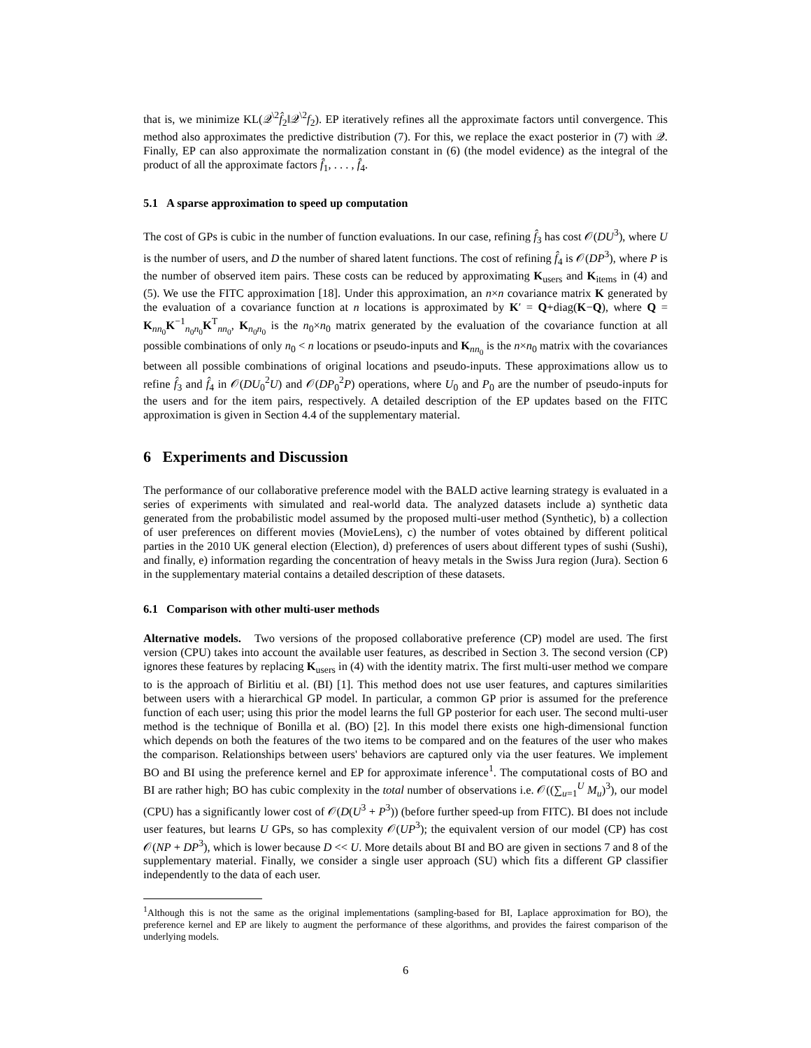that is, we minimize KL(𝒬<sup>\2</sup>f̂<sub>2</sub>‖𝒬<sup>\2</sup>f<sub>2</sub>). EP iteratively refines all the approximate factors until convergence. This method also approximates the predictive distribution (7). For this, we replace the exact posterior in (7) with 𝒬. Finally, EP can also approximate the normalization constant in (6) (the model evidence) as the integral of the product of all the approximate factors f̂<sub>1</sub>, . . . , f̂<sub>4</sub>.
5.1 A sparse approximation to speed up computation
The cost of GPs is cubic in the number of function evaluations. In our case, refining f̂<sub>3</sub> has cost 𝒪(DU<sup>3</sup>), where U is the number of users, and D the number of shared latent functions. The cost of refining f̂<sub>4</sub> is 𝒪(DP<sup>3</sup>), where P is the number of observed item pairs. These costs can be reduced by approximating K<sub>users</sub> and K<sub>items</sub> in (4) and (5). We use the FITC approximation [18]. Under this approximation, an n×n covariance matrix K generated by the evaluation of a covariance function at n locations is approximated by K′ = Q+diag(K−Q), where Q = K<sub>nn<sub>0</sub></sub>K<sup>−1</sup><sub>n<sub>0</sub>n<sub>0</sub></sub>K<sup>T</sup><sub>nn<sub>0</sub></sub>, K<sub>n<sub>0</sub>n<sub>0</sub></sub> is the n<sub>0</sub>×n<sub>0</sub> matrix generated by the evaluation of the covariance function at all possible combinations of only n<sub>0</sub> < n locations or pseudo-inputs and K<sub>nn<sub>0</sub></sub> is the n×n<sub>0</sub> matrix with the covariances between all possible combinations of original locations and pseudo-inputs. These approximations allow us to refine f̂<sub>3</sub> and f̂<sub>4</sub> in 𝒪(DU<sub>0</sub><sup>2</sup>U) and 𝒪(DP<sub>0</sub><sup>2</sup>P) operations, where U<sub>0</sub> and P<sub>0</sub> are the number of pseudo-inputs for the users and for the item pairs, respectively. A detailed description of the EP updates based on the FITC approximation is given in Section 4.4 of the supplementary material.
6 Experiments and Discussion
The performance of our collaborative preference model with the BALD active learning strategy is evaluated in a series of experiments with simulated and real-world data. The analyzed datasets include a) synthetic data generated from the probabilistic model assumed by the proposed multi-user method (Synthetic), b) a collection of user preferences on different movies (MovieLens), c) the number of votes obtained by different political parties in the 2010 UK general election (Election), d) preferences of users about different types of sushi (Sushi), and finally, e) information regarding the concentration of heavy metals in the Swiss Jura region (Jura). Section 6 in the supplementary material contains a detailed description of these datasets.
6.1 Comparison with other multi-user methods
Alternative models. Two versions of the proposed collaborative preference (CP) model are used. The first version (CPU) takes into account the available user features, as described in Section 3. The second version (CP) ignores these features by replacing K<sub>users</sub> in (4) with the identity matrix. The first multi-user method we compare to is the approach of Birlitiu et al. (BI) [1]. This method does not use user features, and captures similarities between users with a hierarchical GP model. In particular, a common GP prior is assumed for the preference function of each user; using this prior the model learns the full GP posterior for each user. The second multi-user method is the technique of Bonilla et al. (BO) [2]. In this model there exists one high-dimensional function which depends on both the features of the two items to be compared and on the features of the user who makes the comparison. Relationships between users' behaviors are captured only via the user features. We implement BO and BI using the preference kernel and EP for approximate inference<sup>1</sup>. The computational costs of BO and BI are rather high; BO has cubic complexity in the total number of observations i.e. 𝒪((∑<sub>u=1</sub><sup>U</sup> M<sub>u</sub>)<sup>3</sup>), our model (CPU) has a significantly lower cost of 𝒪(D(U<sup>3</sup> + P<sup>3</sup>)) (before further speed-up from FITC). BI does not include user features, but learns U GPs, so has complexity 𝒪(UP<sup>3</sup>); the equivalent version of our model (CP) has cost 𝒪(NP + DP<sup>3</sup>), which is lower because D << U. More details about BI and BO are given in sections 7 and 8 of the supplementary material. Finally, we consider a single user approach (SU) which fits a different GP classifier independently to the data of each user.
<sup>1</sup> Although this is not the same as the original implementations (sampling-based for BI, Laplace approximation for BO), the preference kernel and EP are likely to augment the performance of these algorithms, and provides the fairest comparison of the underlying models.
6